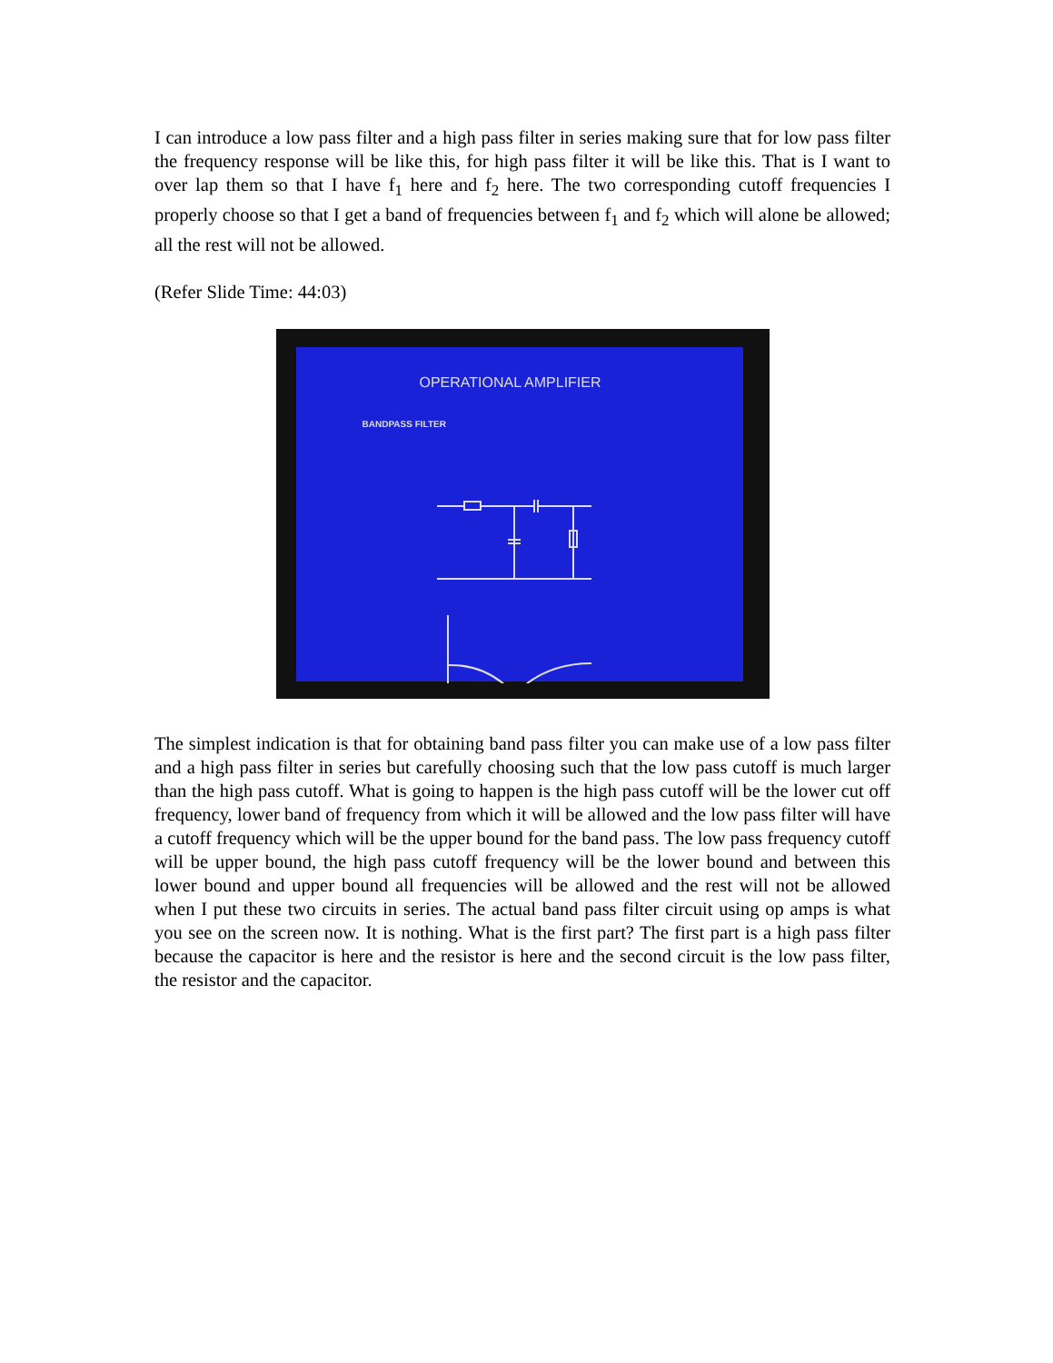I can introduce a low pass filter and a high pass filter in series making sure that for low pass filter the frequency response will be like this, for high pass filter it will be like this. That is I want to over lap them so that I have f<sub>1</sub> here and f<sub>2</sub> here. The two corresponding cutoff frequencies I properly choose so that I get a band of frequencies between f<sub>1</sub> and f<sub>2</sub> which will alone be allowed; all the rest will not be allowed.
(Refer Slide Time: 44:03)
OPERATIONAL AMPLIFIER
BANDPASS FILTER
The simplest indication is that for obtaining band pass filter you can make use of a low pass filter and a high pass filter in series but carefully choosing such that the low pass cutoff is much larger than the high pass cutoff. What is going to happen is the high pass cutoff will be the lower cut off frequency, lower band of frequency from which it will be allowed and the low pass filter will have a cutoff frequency which will be the upper bound for the band pass. The low pass frequency cutoff will be upper bound, the high pass cutoff frequency will be the lower bound and between this lower bound and upper bound all frequencies will be allowed and the rest will not be allowed when I put these two circuits in series. The actual band pass filter circuit using op amps is what you see on the screen now. It is nothing. What is the first part? The first part is a high pass filter because the capacitor is here and the resistor is here and the second circuit is the low pass filter, the resistor and the capacitor.